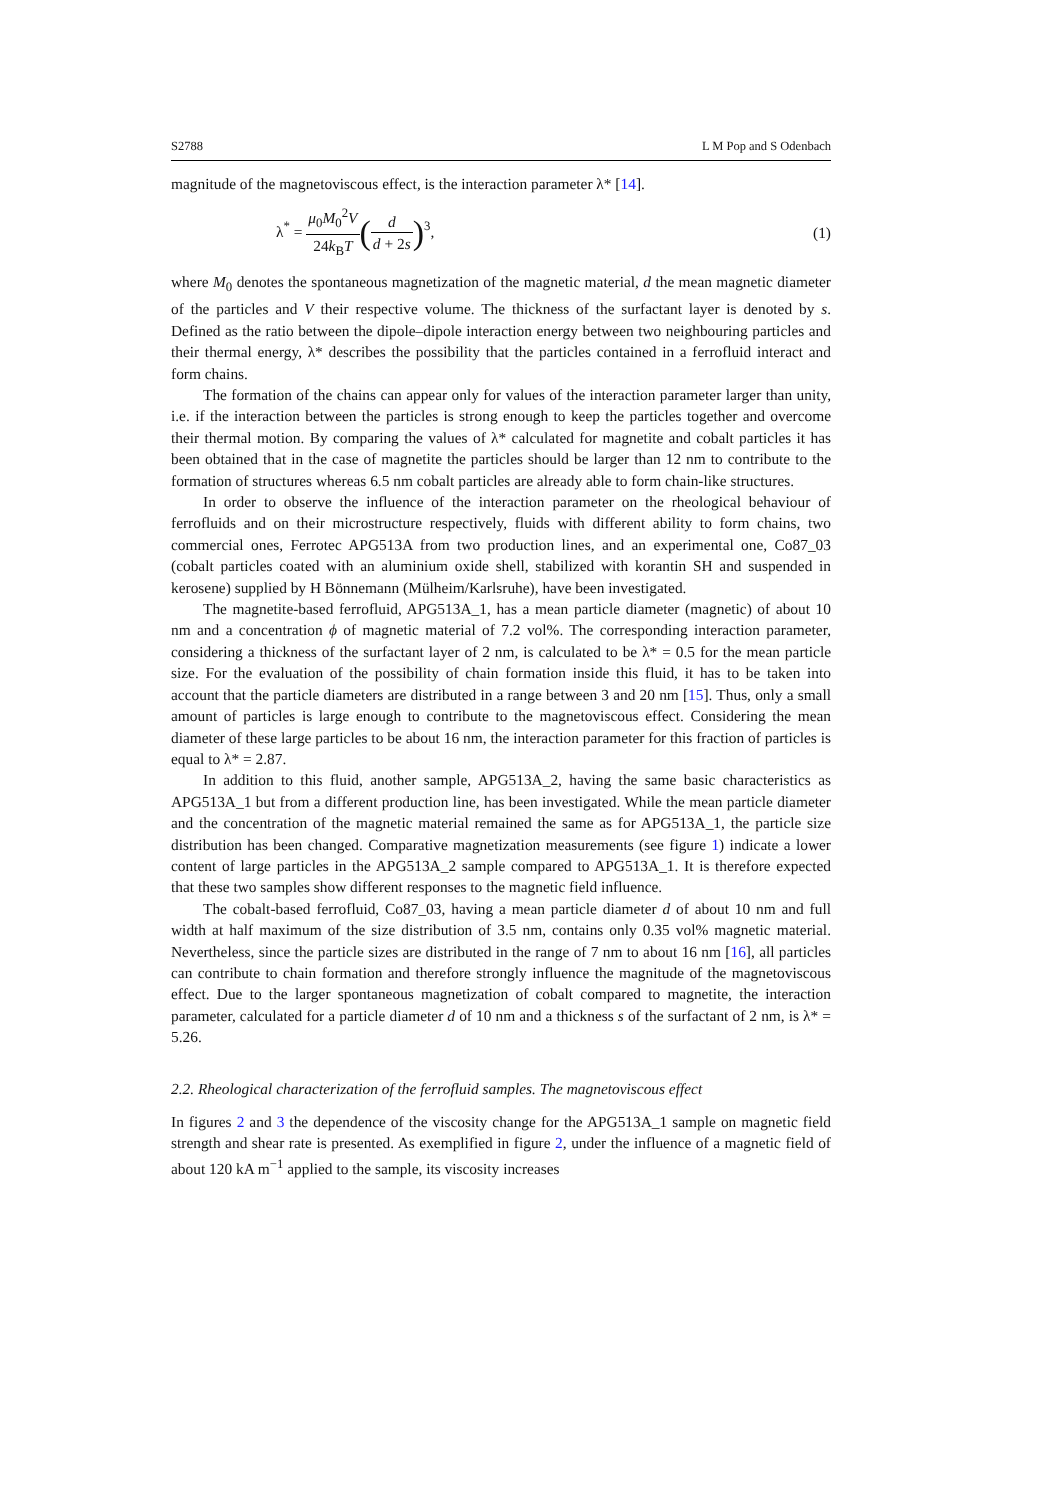S2788 L M Pop and S Odenbach
magnitude of the magnetoviscous effect, is the interaction parameter λ* [14].
λ<sup>*</sup> = μ<sub>0</sub>M<sub>0</sub><sup>2</sup>V 24k<sub>B</sub>T(d d + 2s)<sup>3</sup>, (1)
where M<sub>0</sub> denotes the spontaneous magnetization of the magnetic material, d the mean magnetic diameter of the particles and V their respective volume. The thickness of the surfactant layer is denoted by s. Defined as the ratio between the dipole–dipole interaction energy between two neighbouring particles and their thermal energy, λ* describes the possibility that the particles contained in a ferrofluid interact and form chains.
The formation of the chains can appear only for values of the interaction parameter larger than unity, i.e. if the interaction between the particles is strong enough to keep the particles together and overcome their thermal motion. By comparing the values of λ* calculated for magnetite and cobalt particles it has been obtained that in the case of magnetite the particles should be larger than 12 nm to contribute to the formation of structures whereas 6.5 nm cobalt particles are already able to form chain-like structures.
In order to observe the influence of the interaction parameter on the rheological behaviour of ferrofluids and on their microstructure respectively, fluids with different ability to form chains, two commercial ones, Ferrotec APG513A from two production lines, and an experimental one, Co87_03 (cobalt particles coated with an aluminium oxide shell, stabilized with korantin SH and suspended in kerosene) supplied by H Bönnemann (Mülheim/Karlsruhe), have been investigated.
The magnetite-based ferrofluid, APG513A_1, has a mean particle diameter (magnetic) of about 10 nm and a concentration ϕ of magnetic material of 7.2 vol%. The corresponding interaction parameter, considering a thickness of the surfactant layer of 2 nm, is calculated to be λ* = 0.5 for the mean particle size. For the evaluation of the possibility of chain formation inside this fluid, it has to be taken into account that the particle diameters are distributed in a range between 3 and 20 nm [15]. Thus, only a small amount of particles is large enough to contribute to the magnetoviscous effect. Considering the mean diameter of these large particles to be about 16 nm, the interaction parameter for this fraction of particles is equal to λ* = 2.87.
In addition to this fluid, another sample, APG513A_2, having the same basic characteristics as APG513A_1 but from a different production line, has been investigated. While the mean particle diameter and the concentration of the magnetic material remained the same as for APG513A_1, the particle size distribution has been changed. Comparative magnetization measurements (see figure 1) indicate a lower content of large particles in the APG513A_2 sample compared to APG513A_1. It is therefore expected that these two samples show different responses to the magnetic field influence.
The cobalt-based ferrofluid, Co87_03, having a mean particle diameter d of about 10 nm and full width at half maximum of the size distribution of 3.5 nm, contains only 0.35 vol% magnetic material. Nevertheless, since the particle sizes are distributed in the range of 7 nm to about 16 nm [16], all particles can contribute to chain formation and therefore strongly influence the magnitude of the magnetoviscous effect. Due to the larger spontaneous magnetization of cobalt compared to magnetite, the interaction parameter, calculated for a particle diameter d of 10 nm and a thickness s of the surfactant of 2 nm, is λ* = 5.26.
2.2. Rheological characterization of the ferrofluid samples. The magnetoviscous effect
In figures 2 and 3 the dependence of the viscosity change for the APG513A_1 sample on magnetic field strength and shear rate is presented. As exemplified in figure 2, under the influence of a magnetic field of about 120 kA m<sup>−1</sup> applied to the sample, its viscosity increases